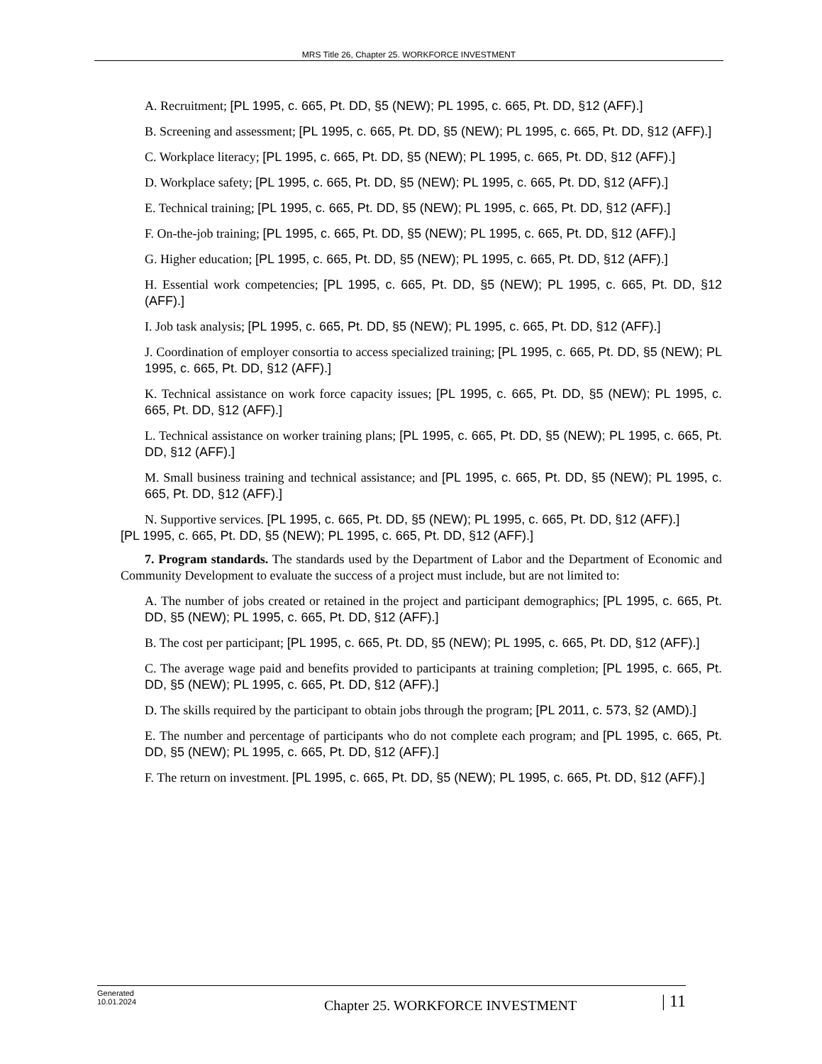MRS Title 26, Chapter 25. WORKFORCE INVESTMENT
A. Recruitment; [PL 1995, c. 665, Pt. DD, §5 (NEW); PL 1995, c. 665, Pt. DD, §12 (AFF).]
B. Screening and assessment; [PL 1995, c. 665, Pt. DD, §5 (NEW); PL 1995, c. 665, Pt. DD, §12 (AFF).]
C. Workplace literacy; [PL 1995, c. 665, Pt. DD, §5 (NEW); PL 1995, c. 665, Pt. DD, §12 (AFF).]
D. Workplace safety; [PL 1995, c. 665, Pt. DD, §5 (NEW); PL 1995, c. 665, Pt. DD, §12 (AFF).]
E. Technical training; [PL 1995, c. 665, Pt. DD, §5 (NEW); PL 1995, c. 665, Pt. DD, §12 (AFF).]
F. On-the-job training; [PL 1995, c. 665, Pt. DD, §5 (NEW); PL 1995, c. 665, Pt. DD, §12 (AFF).]
G. Higher education; [PL 1995, c. 665, Pt. DD, §5 (NEW); PL 1995, c. 665, Pt. DD, §12 (AFF).]
H. Essential work competencies; [PL 1995, c. 665, Pt. DD, §5 (NEW); PL 1995, c. 665, Pt. DD, §12 (AFF).]
I. Job task analysis; [PL 1995, c. 665, Pt. DD, §5 (NEW); PL 1995, c. 665, Pt. DD, §12 (AFF).]
J. Coordination of employer consortia to access specialized training; [PL 1995, c. 665, Pt. DD, §5 (NEW); PL 1995, c. 665, Pt. DD, §12 (AFF).]
K. Technical assistance on work force capacity issues; [PL 1995, c. 665, Pt. DD, §5 (NEW); PL 1995, c. 665, Pt. DD, §12 (AFF).]
L. Technical assistance on worker training plans; [PL 1995, c. 665, Pt. DD, §5 (NEW); PL 1995, c. 665, Pt. DD, §12 (AFF).]
M. Small business training and technical assistance; and [PL 1995, c. 665, Pt. DD, §5 (NEW); PL 1995, c. 665, Pt. DD, §12 (AFF).]
N. Supportive services. [PL 1995, c. 665, Pt. DD, §5 (NEW); PL 1995, c. 665, Pt. DD, §12 (AFF).]
[PL 1995, c. 665, Pt. DD, §5 (NEW); PL 1995, c. 665, Pt. DD, §12 (AFF).]
7. Program standards. The standards used by the Department of Labor and the Department of Economic and Community Development to evaluate the success of a project must include, but are not limited to:
A. The number of jobs created or retained in the project and participant demographics; [PL 1995, c. 665, Pt. DD, §5 (NEW); PL 1995, c. 665, Pt. DD, §12 (AFF).]
B. The cost per participant; [PL 1995, c. 665, Pt. DD, §5 (NEW); PL 1995, c. 665, Pt. DD, §12 (AFF).]
C. The average wage paid and benefits provided to participants at training completion; [PL 1995, c. 665, Pt. DD, §5 (NEW); PL 1995, c. 665, Pt. DD, §12 (AFF).]
D. The skills required by the participant to obtain jobs through the program; [PL 2011, c. 573, §2 (AMD).]
E. The number and percentage of participants who do not complete each program; and [PL 1995, c. 665, Pt. DD, §5 (NEW); PL 1995, c. 665, Pt. DD, §12 (AFF).]
F. The return on investment. [PL 1995, c. 665, Pt. DD, §5 (NEW); PL 1995, c. 665, Pt. DD, §12 (AFF).]
Generated
10.01.2024
Chapter 25. WORKFORCE INVESTMENT
| 11